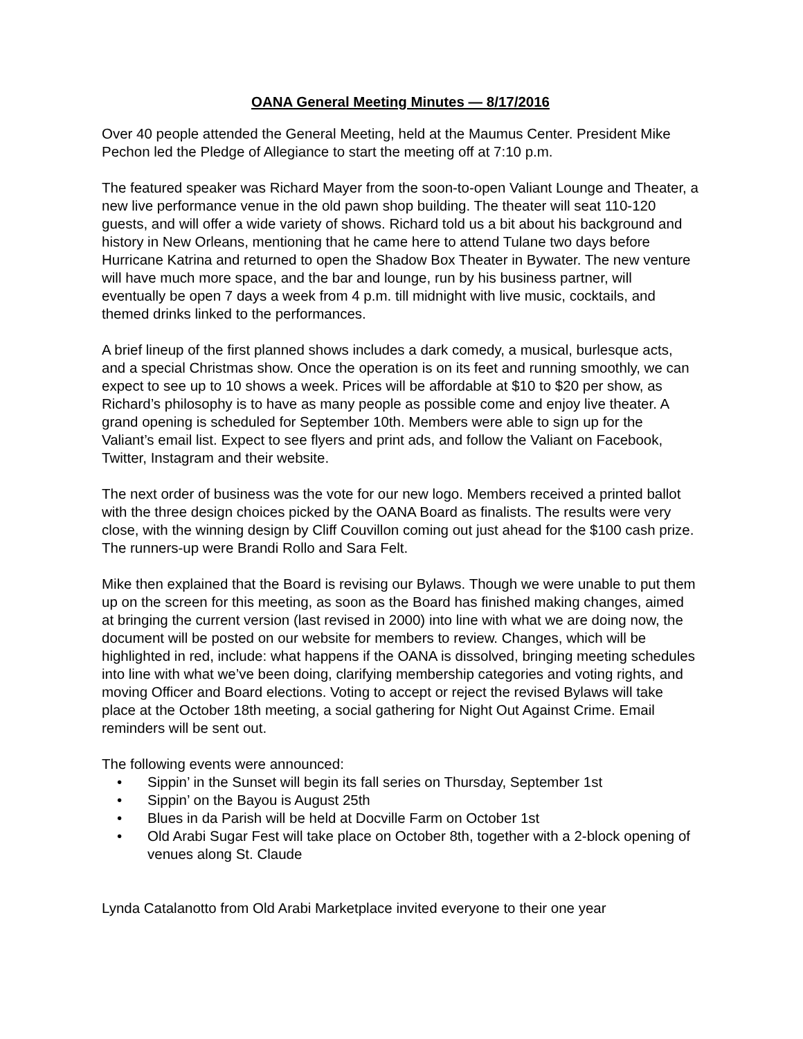OANA General Meeting Minutes — 8/17/2016
Over 40 people attended the General Meeting, held at the Maumus Center. President Mike Pechon led the Pledge of Allegiance to start the meeting off at 7:10 p.m.
The featured speaker was Richard Mayer from the soon-to-open Valiant Lounge and Theater, a new live performance venue in the old pawn shop building. The theater will seat 110-120 guests, and will offer a wide variety of shows. Richard told us a bit about his background and history in New Orleans, mentioning that he came here to attend Tulane two days before Hurricane Katrina and returned to open the Shadow Box Theater in Bywater. The new venture will have much more space, and the bar and lounge, run by his business partner, will eventually be open 7 days a week from 4 p.m. till midnight with live music, cocktails, and themed drinks linked to the performances.
A brief lineup of the first planned shows includes a dark comedy, a musical, burlesque acts, and a special Christmas show. Once the operation is on its feet and running smoothly, we can expect to see up to 10 shows a week. Prices will be affordable at $10 to $20 per show, as Richard’s philosophy is to have as many people as possible come and enjoy live theater. A grand opening is scheduled for September 10th. Members were able to sign up for the Valiant’s email list. Expect to see flyers and print ads, and follow the Valiant on Facebook, Twitter, Instagram and their website.
The next order of business was the vote for our new logo. Members received a printed ballot with the three design choices picked by the OANA Board as finalists. The results were very close, with the winning design by Cliff Couvillon coming out just ahead for the $100 cash prize. The runners-up were Brandi Rollo and Sara Felt.
Mike then explained that the Board is revising our Bylaws. Though we were unable to put them up on the screen for this meeting, as soon as the Board has finished making changes, aimed at bringing the current version (last revised in 2000) into line with what we are doing now, the document will be posted on our website for members to review. Changes, which will be highlighted in red, include: what happens if the OANA is dissolved, bringing meeting schedules into line with what we’ve been doing, clarifying membership categories and voting rights, and moving Officer and Board elections. Voting to accept or reject the revised Bylaws will take place at the October 18th meeting, a social gathering for Night Out Against Crime. Email reminders will be sent out.
The following events were announced:
• Sippin’ in the Sunset will begin its fall series on Thursday, September 1st
• Sippin’ on the Bayou is August 25th
• Blues in da Parish will be held at Docville Farm on October 1st
• Old Arabi Sugar Fest will take place on October 8th, together with a 2-block opening of venues along St. Claude
Lynda Catalanotto from Old Arabi Marketplace invited everyone to their one year